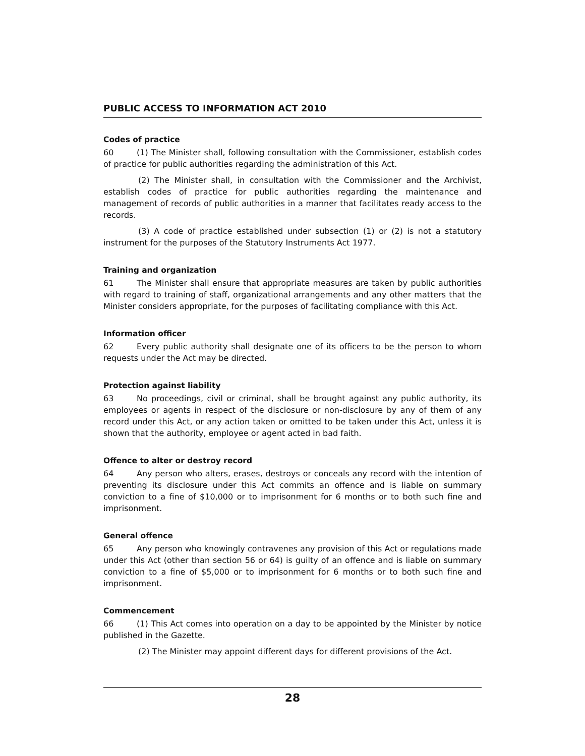PUBLIC ACCESS TO INFORMATION ACT 2010
Codes of practice
60 (1) The Minister shall, following consultation with the Commissioner, establish codes of practice for public authorities regarding the administration of this Act.
(2) The Minister shall, in consultation with the Commissioner and the Archivist, establish codes of practice for public authorities regarding the maintenance and management of records of public authorities in a manner that facilitates ready access to the records.
(3) A code of practice established under subsection (1) or (2) is not a statutory instrument for the purposes of the Statutory Instruments Act 1977.
Training and organization
61 The Minister shall ensure that appropriate measures are taken by public authorities with regard to training of staff, organizational arrangements and any other matters that the Minister considers appropriate, for the purposes of facilitating compliance with this Act.
Information officer
62 Every public authority shall designate one of its officers to be the person to whom requests under the Act may be directed.
Protection against liability
63 No proceedings, civil or criminal, shall be brought against any public authority, its employees or agents in respect of the disclosure or non-disclosure by any of them of any record under this Act, or any action taken or omitted to be taken under this Act, unless it is shown that the authority, employee or agent acted in bad faith.
Offence to alter or destroy record
64 Any person who alters, erases, destroys or conceals any record with the intention of preventing its disclosure under this Act commits an offence and is liable on summary conviction to a fine of $10,000 or to imprisonment for 6 months or to both such fine and imprisonment.
General offence
65 Any person who knowingly contravenes any provision of this Act or regulations made under this Act (other than section 56 or 64) is guilty of an offence and is liable on summary conviction to a fine of $5,000 or to imprisonment for 6 months or to both such fine and imprisonment.
Commencement
66 (1) This Act comes into operation on a day to be appointed by the Minister by notice published in the Gazette.
(2) The Minister may appoint different days for different provisions of the Act.
28